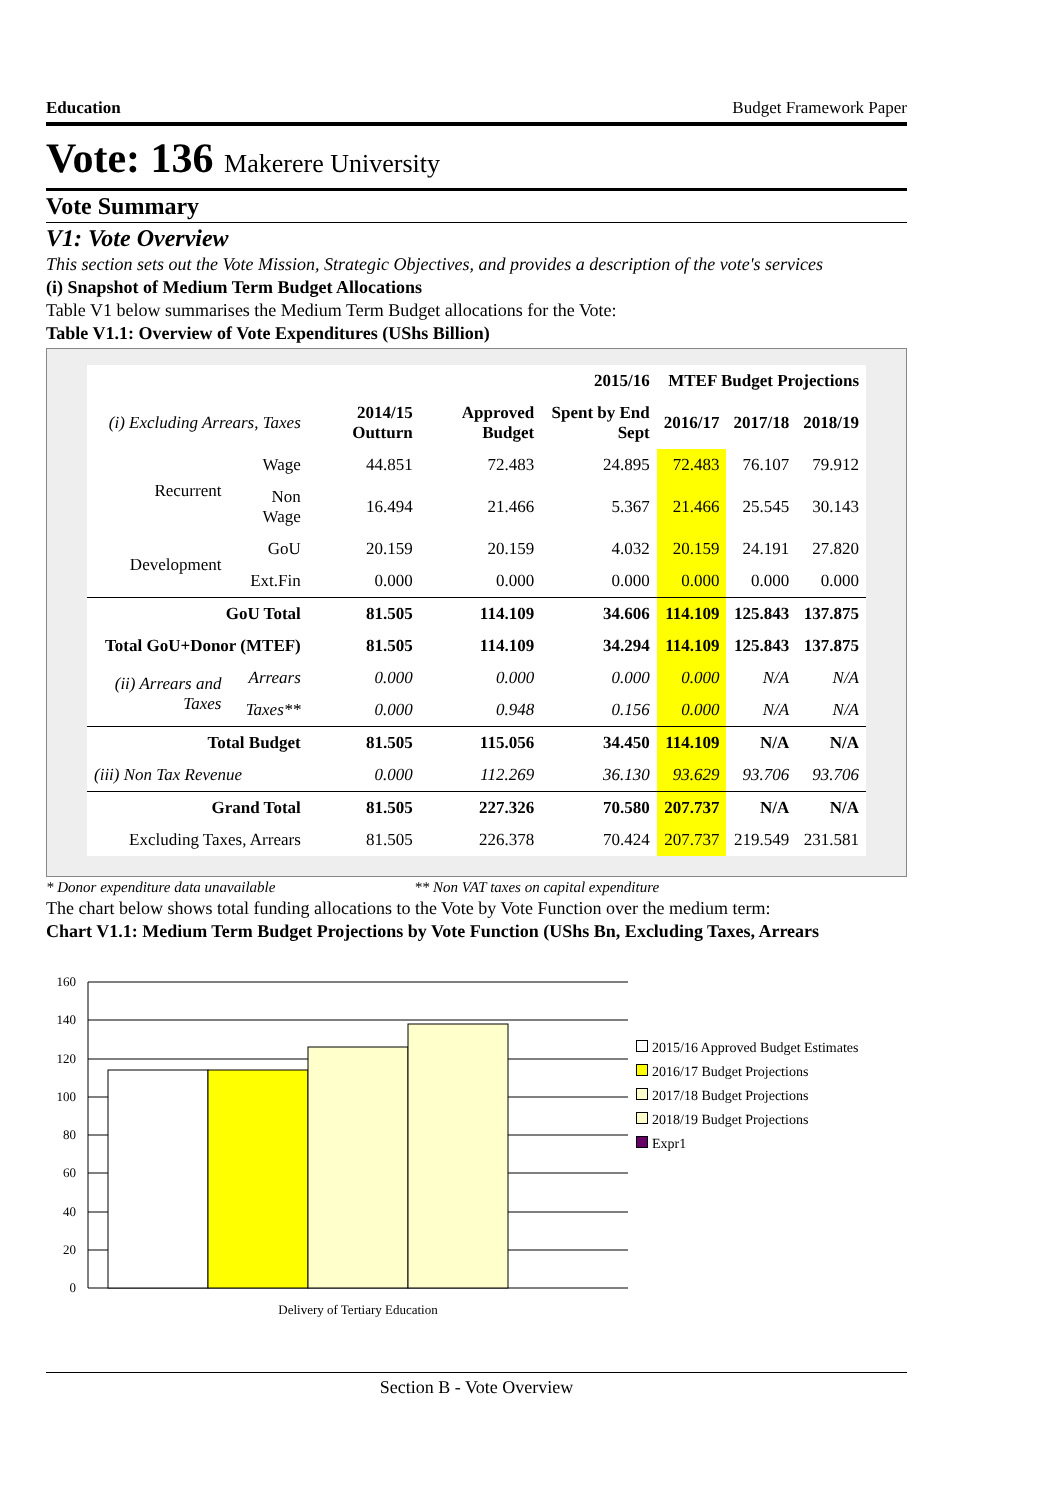Education Budget Framework Paper
Vote: 136 Makerere University
Vote Summary
V1: Vote Overview
This section sets out the Vote Mission, Strategic Objectives, and provides a description of the vote's services
(i) Snapshot of Medium Term Budget Allocations
Table V1 below summarises the Medium Term Budget allocations for the Vote:
Table V1.1: Overview of Vote Expenditures (UShs Billion)
| | | | 2015/16 | | MTEF Budget Projections | | |
| --- | --- | --- | --- | --- | --- | --- | --- |
| (i) Excluding Arrears, Taxes | | 2014/15 Outturn | Approved Budget | Spent by End Sept | 2016/17 | 2017/18 | 2018/19 |
| Recurrent | Wage | 44.851 | 72.483 | 24.895 | 72.483 | 76.107 | 79.912 |
| | Non Wage | 16.494 | 21.466 | 5.367 | 21.466 | 25.545 | 30.143 |
| Development | GoU | 20.159 | 20.159 | 4.032 | 20.159 | 24.191 | 27.820 |
| | Ext.Fin | 0.000 | 0.000 | 0.000 | 0.000 | 0.000 | 0.000 |
| GoU Total | | 81.505 | 114.109 | 34.606 | 114.109 | 125.843 | 137.875 |
| Total GoU+Donor (MTEF) | | 81.505 | 114.109 | 34.294 | 114.109 | 125.843 | 137.875 |
| (ii) Arrears and Taxes | Arrears | 0.000 | 0.000 | 0.000 | 0.000 | N/A | N/A |
| | Taxes** | 0.000 | 0.948 | 0.156 | 0.000 | N/A | N/A |
| Total Budget | | 81.505 | 115.056 | 34.450 | 114.109 | N/A | N/A |
| (iii) Non Tax Revenue | | 0.000 | 112.269 | 36.130 | 93.629 | 93.706 | 93.706 |
| Grand Total | | 81.505 | 227.326 | 70.580 | 207.737 | N/A | N/A |
| Excluding Taxes, Arrears | | 81.505 | 226.378 | 70.424 | 207.737 | 219.549 | 231.581 |
* Donor expenditure data unavailable ** Non VAT taxes on capital expenditure
The chart below shows total funding allocations to the Vote by Vote Function over the medium term:
Chart V1.1: Medium Term Budget Projections by Vote Function (UShs Bn, Excluding Taxes, Arrears
160
140
120
100
80
60
40
20
0
Delivery of Tertiary Education
2015/16 Approved Budget Estimates
2016/17 Budget Projections
2017/18 Budget Projections
2018/19 Budget Projections
Expr1
Section B - Vote Overview